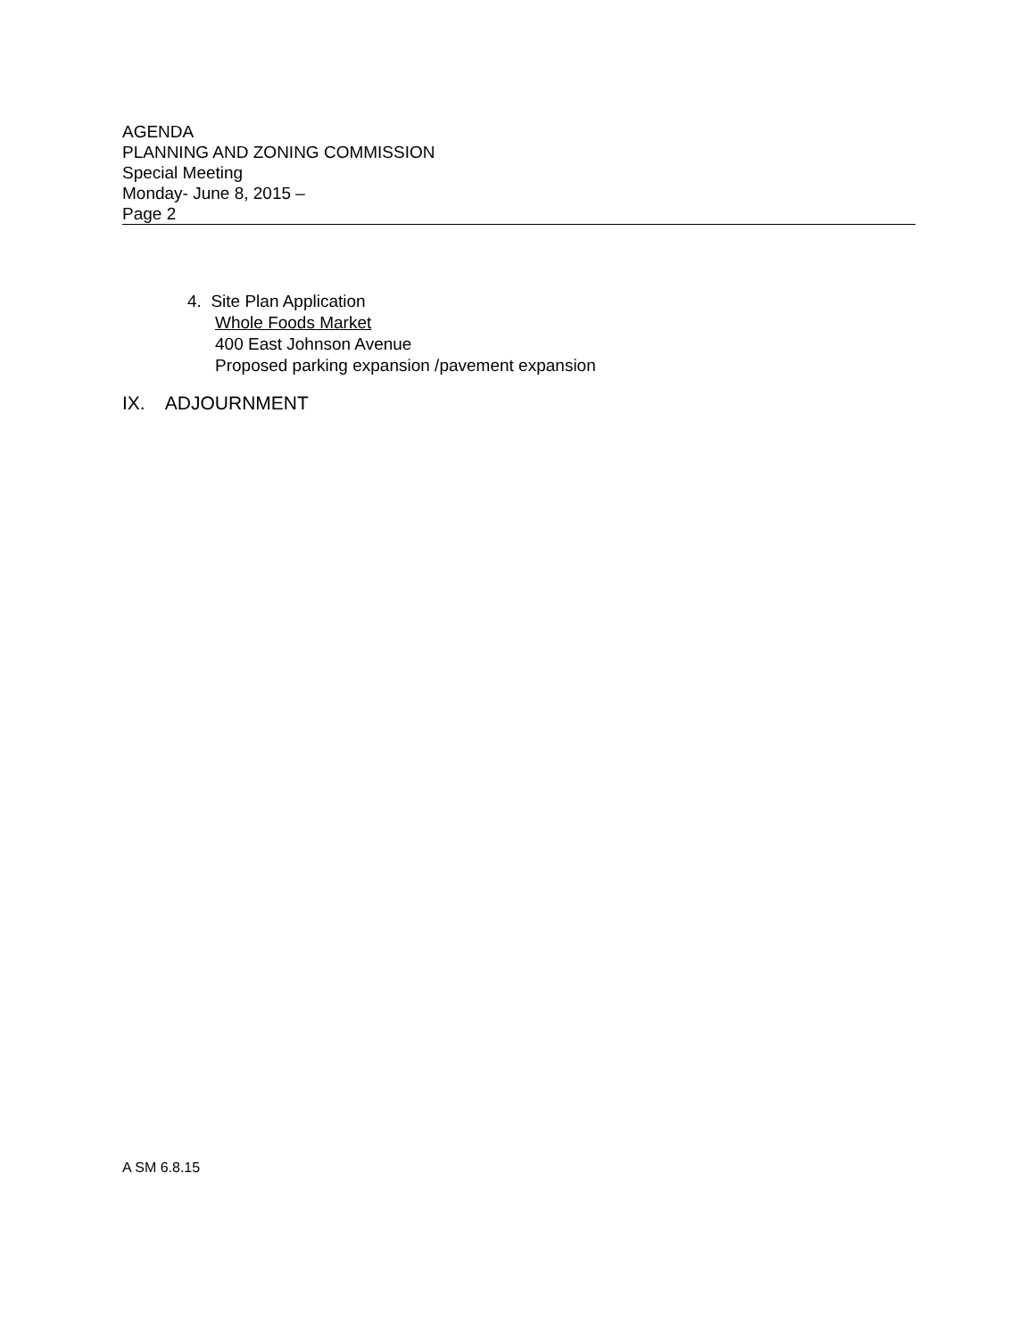AGENDA
PLANNING AND ZONING COMMISSION
Special Meeting
Monday- June 8, 2015 –
Page 2
4. Site Plan Application
Whole Foods Market
400 East Johnson Avenue
Proposed parking expansion /pavement expansion
IX. ADJOURNMENT
A SM 6.8.15